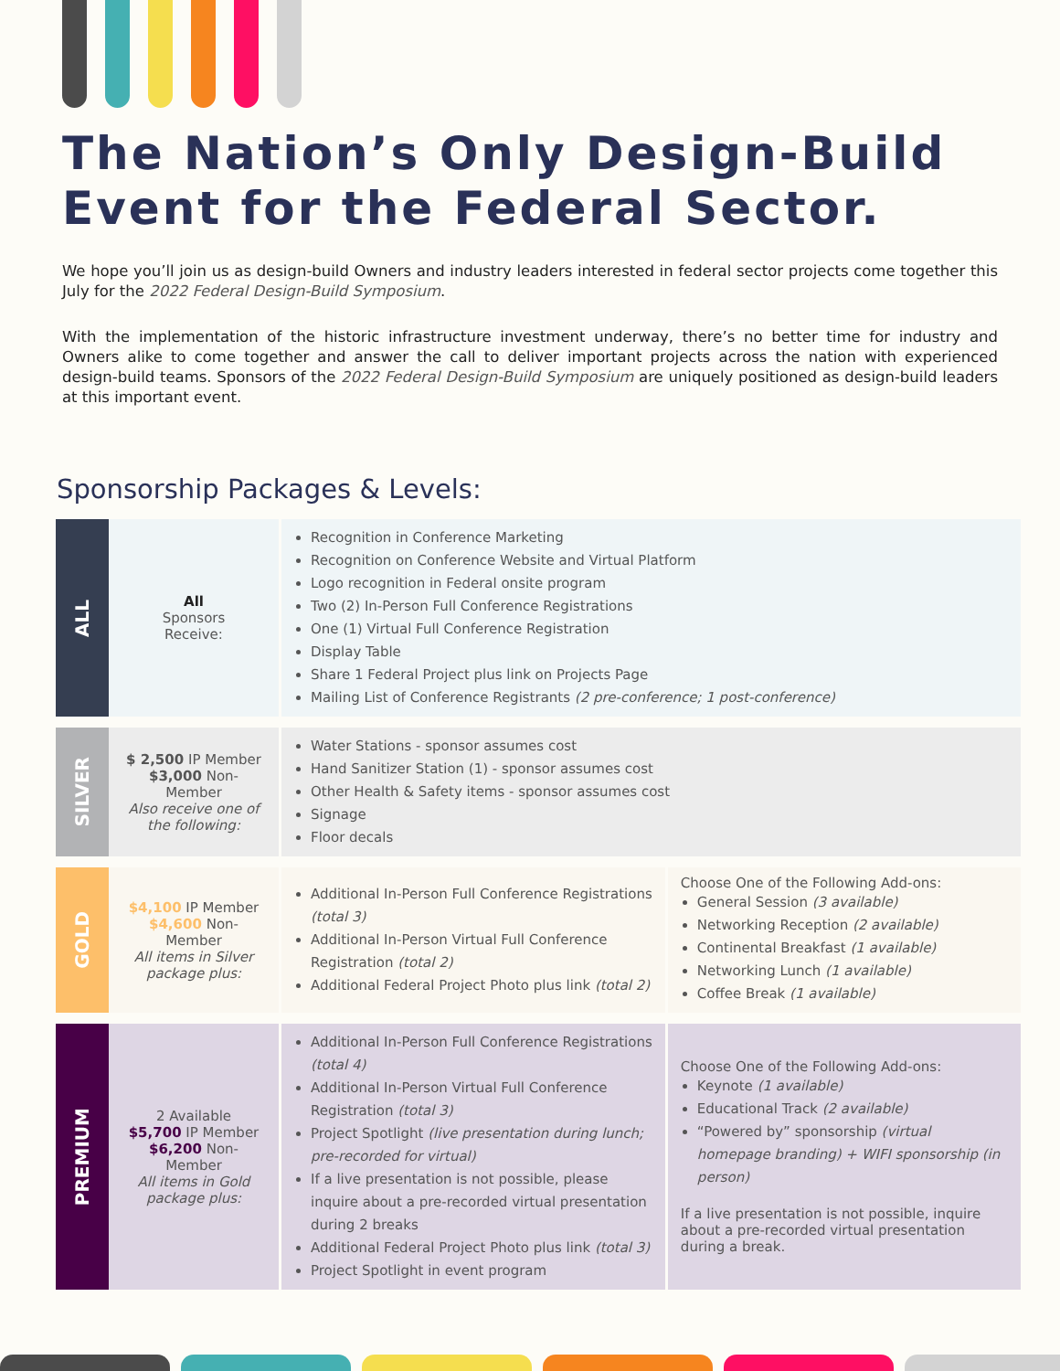The Nation’s Only Design-Build Event for the Federal Sector.
We hope you’ll join us as design-build Owners and industry leaders interested in federal sector projects come together this July for the 2022 Federal Design-Build Symposium.
With the implementation of the historic infrastructure investment underway, there’s no better time for industry and Owners alike to come together and answer the call to deliver important projects across the nation with experienced design-build teams. Sponsors of the 2022 Federal Design-Build Symposium are uniquely positioned as design-build leaders at this important event.
Sponsorship Packages & Levels:
| ALL | All Sponsors Receive: | Recognition in Conference Marketing Recognition on Conference Website and Virtual Platform Logo recognition in Federal onsite program Two (2) In-Person Full Conference Registrations One (1) Virtual Full Conference Registration Display Table Share 1 Federal Project plus link on Projects Page Mailing List of Conference Registrants (2 pre-conference; 1 post-conference) | |
| SILVER | $ 2,500 IP Member $3,000 Non-Member Also receive one of the following: | Water Stations - sponsor assumes cost Hand Sanitizer Station (1) - sponsor assumes cost Other Health & Safety items - sponsor assumes cost Signage Floor decals | |
| GOLD | $4,100 IP Member $4,600 Non-Member All items in Silver package plus: | Additional In-Person Full Conference Registrations (total 3) Additional In-Person Virtual Full Conference Registration (total 2) Additional Federal Project Photo plus link (total 2) | Choose One of the Following Add-ons: General Session (3 available) Networking Reception (2 available) Continental Breakfast (1 available) Networking Lunch (1 available) Coffee Break (1 available) |
| PREMIUM | 2 Available $5,700 IP Member $6,200 Non-Member All items in Gold package plus: | Additional In-Person Full Conference Registrations (total 4) Additional In-Person Virtual Full Conference Registration (total 3) Project Spotlight (live presentation during lunch; pre-recorded for virtual) If a live presentation is not possible, please inquire about a pre-recorded virtual presentation during 2 breaks Additional Federal Project Photo plus link (total 3) Project Spotlight in event program | Choose One of the Following Add-ons: Keynote (1 available) Educational Track (2 available) “Powered by” sponsorship (virtual homepage branding) + WIFI sponsorship (in person) If a live presentation is not possible, inquire about a pre-recorded virtual presentation during a break. |